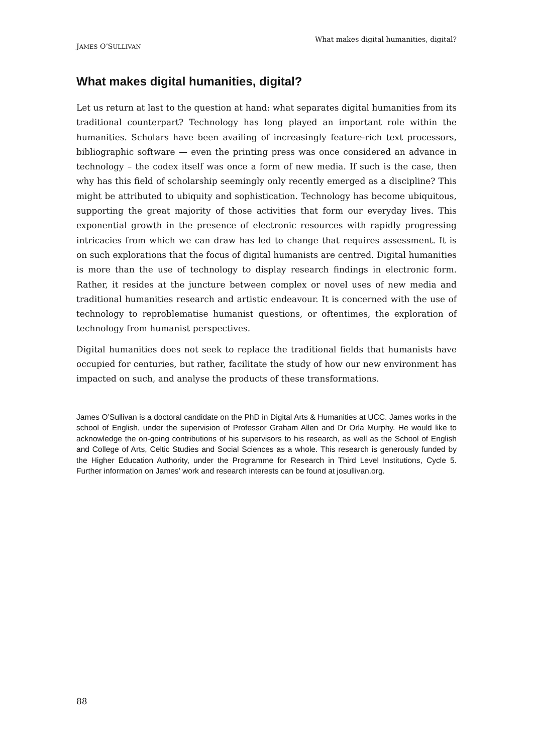JAMES O’SULLIVAN What makes digital humanities, digital?
What makes digital humanities, digital?
Let us return at last to the question at hand: what separates digital humanities from its traditional counterpart? Technology has long played an important role within the humanities. Scholars have been availing of increasingly feature-rich text processors, bibliographic software — even the printing press was once considered an advance in technology – the codex itself was once a form of new media. If such is the case, then why has this field of scholarship seemingly only recently emerged as a discipline? This might be attributed to ubiquity and sophistication. Technology has become ubiquitous, supporting the great majority of those activities that form our everyday lives. This exponential growth in the presence of electronic resources with rapidly progressing intricacies from which we can draw has led to change that requires assessment. It is on such explorations that the focus of digital humanists are centred. Digital humanities is more than the use of technology to display research findings in electronic form. Rather, it resides at the juncture between complex or novel uses of new media and traditional humanities research and artistic endeavour. It is concerned with the use of technology to reproblematise humanist questions, or oftentimes, the exploration of technology from humanist perspectives.
Digital humanities does not seek to replace the traditional fields that humanists have occupied for centuries, but rather, facilitate the study of how our new environment has impacted on such, and analyse the products of these transformations.
James O’Sullivan is a doctoral candidate on the PhD in Digital Arts & Humanities at UCC. James works in the school of English, under the supervision of Professor Graham Allen and Dr Orla Murphy. He would like to acknowledge the on-going contributions of his supervisors to his research, as well as the School of English and College of Arts, Celtic Studies and Social Sciences as a whole. This research is generously funded by the Higher Education Authority, under the Programme for Research in Third Level Institutions, Cycle 5. Further information on James’ work and research interests can be found at josullivan.org.
88